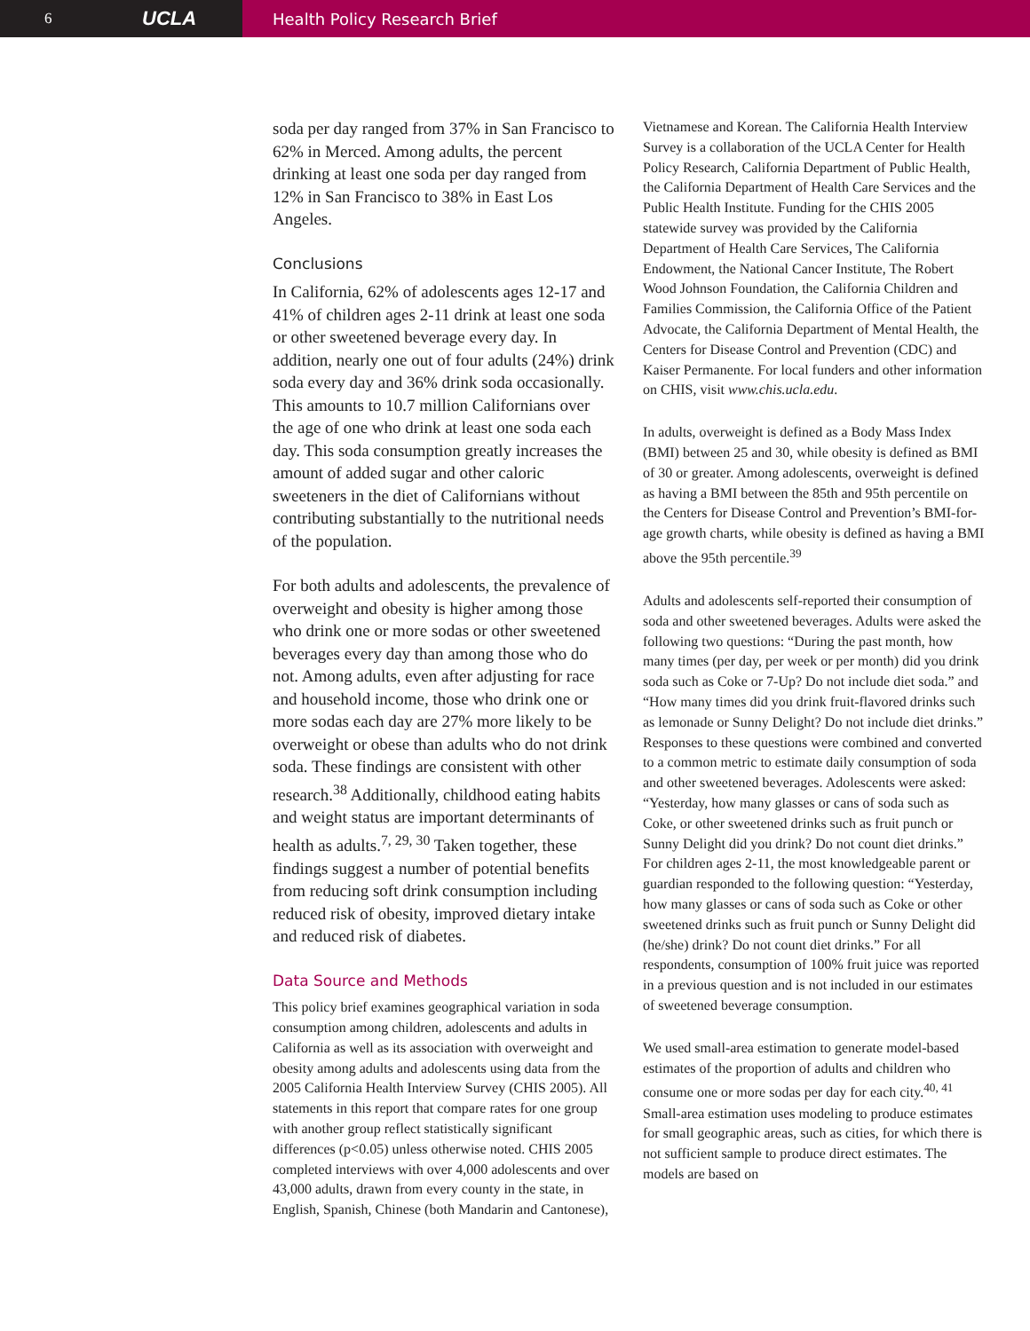6 UCLA
Health Policy Research Brief
soda per day ranged from 37% in San Francisco to 62% in Merced. Among adults, the percent drinking at least one soda per day ranged from 12% in San Francisco to 38% in East Los Angeles.
Conclusions
In California, 62% of adolescents ages 12-17 and 41% of children ages 2-11 drink at least one soda or other sweetened beverage every day. In addition, nearly one out of four adults (24%) drink soda every day and 36% drink soda occasionally. This amounts to 10.7 million Californians over the age of one who drink at least one soda each day. This soda consumption greatly increases the amount of added sugar and other caloric sweeteners in the diet of Californians without contributing substantially to the nutritional needs of the population.
For both adults and adolescents, the prevalence of overweight and obesity is higher among those who drink one or more sodas or other sweetened beverages every day than among those who do not. Among adults, even after adjusting for race and household income, those who drink one or more sodas each day are 27% more likely to be overweight or obese than adults who do not drink soda. These findings are consistent with other research.<sup>38</sup> Additionally, childhood eating habits and weight status are important determinants of health as adults.<sup>7, 29, 30</sup> Taken together, these findings suggest a number of potential benefits from reducing soft drink consumption including reduced risk of obesity, improved dietary intake and reduced risk of diabetes.
Data Source and Methods
This policy brief examines geographical variation in soda consumption among children, adolescents and adults in California as well as its association with overweight and obesity among adults and adolescents using data from the 2005 California Health Interview Survey (CHIS 2005). All statements in this report that compare rates for one group with another group reflect statistically significant differences (p<0.05) unless otherwise noted. CHIS 2005 completed interviews with over 4,000 adolescents and over 43,000 adults, drawn from every county in the state, in English, Spanish, Chinese (both Mandarin and Cantonese),
Vietnamese and Korean. The California Health Interview Survey is a collaboration of the UCLA Center for Health Policy Research, California Department of Public Health, the California Department of Health Care Services and the Public Health Institute. Funding for the CHIS 2005 statewide survey was provided by the California Department of Health Care Services, The California Endowment, the National Cancer Institute, The Robert Wood Johnson Foundation, the California Children and Families Commission, the California Office of the Patient Advocate, the California Department of Mental Health, the Centers for Disease Control and Prevention (CDC) and Kaiser Permanente. For local funders and other information on CHIS, visit www.chis.ucla.edu.
In adults, overweight is defined as a Body Mass Index (BMI) between 25 and 30, while obesity is defined as BMI of 30 or greater. Among adolescents, overweight is defined as having a BMI between the 85th and 95th percentile on the Centers for Disease Control and Prevention’s BMI-for-age growth charts, while obesity is defined as having a BMI above the 95th percentile.<sup>39</sup>
Adults and adolescents self-reported their consumption of soda and other sweetened beverages. Adults were asked the following two questions: “During the past month, how many times (per day, per week or per month) did you drink soda such as Coke or 7-Up? Do not include diet soda.” and “How many times did you drink fruit-flavored drinks such as lemonade or Sunny Delight? Do not include diet drinks.” Responses to these questions were combined and converted to a common metric to estimate daily consumption of soda and other sweetened beverages. Adolescents were asked: “Yesterday, how many glasses or cans of soda such as Coke, or other sweetened drinks such as fruit punch or Sunny Delight did you drink? Do not count diet drinks.” For children ages 2-11, the most knowledgeable parent or guardian responded to the following question: “Yesterday, how many glasses or cans of soda such as Coke or other sweetened drinks such as fruit punch or Sunny Delight did (he/she) drink? Do not count diet drinks.” For all respondents, consumption of 100% fruit juice was reported in a previous question and is not included in our estimates of sweetened beverage consumption.
We used small-area estimation to generate model-based estimates of the proportion of adults and children who consume one or more sodas per day for each city.<sup>40, 41</sup> Small-area estimation uses modeling to produce estimates for small geographic areas, such as cities, for which there is not sufficient sample to produce direct estimates. The models are based on